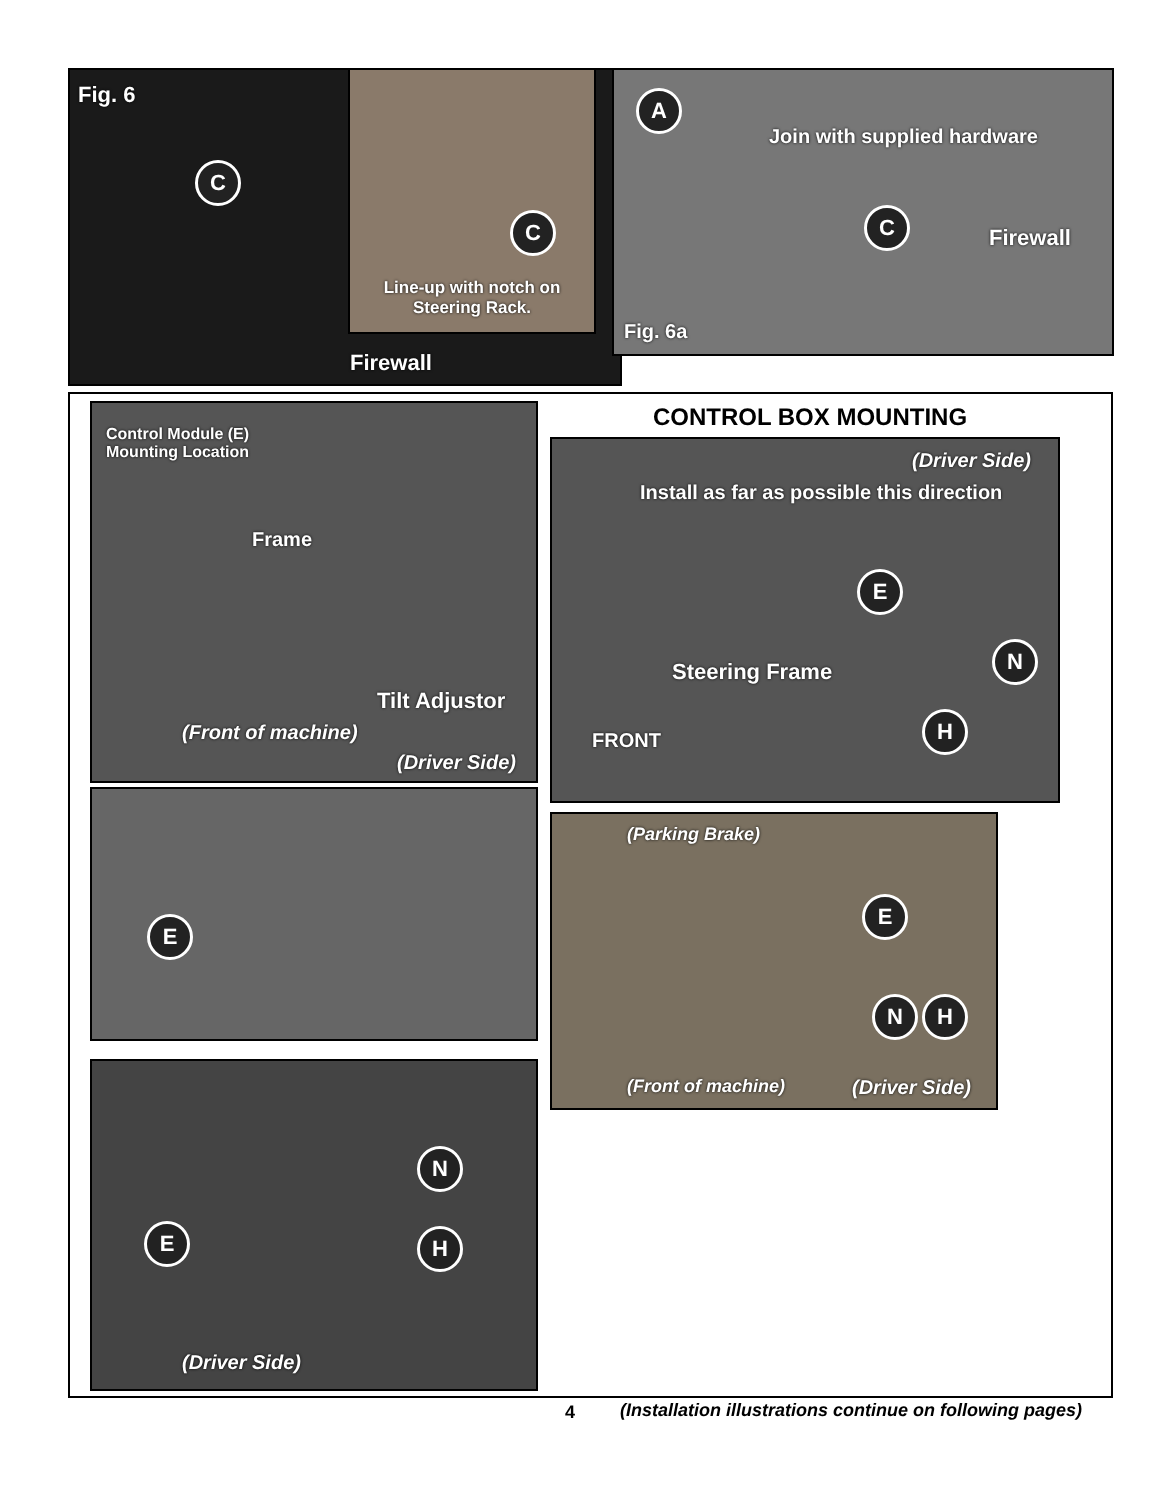Fig. 6
C
Firewall
C
Line-up with notch on Steering Rack.
A
Join with supplied hardware
C
Firewall
Fig. 6a
Control Module (E)
Mounting Location
Frame
Tilt Adjustor
(Front of machine)
(Driver Side)
E
N
E H
(Driver Side)
CONTROL BOX MOUNTING
(Driver Side)
Install as far as possible this direction
E
N
Steering Frame
FRONT
H
(Parking Brake)
E
N H
(Front of machine) (Driver Side)
4
(Installation illustrations continue on following pages)